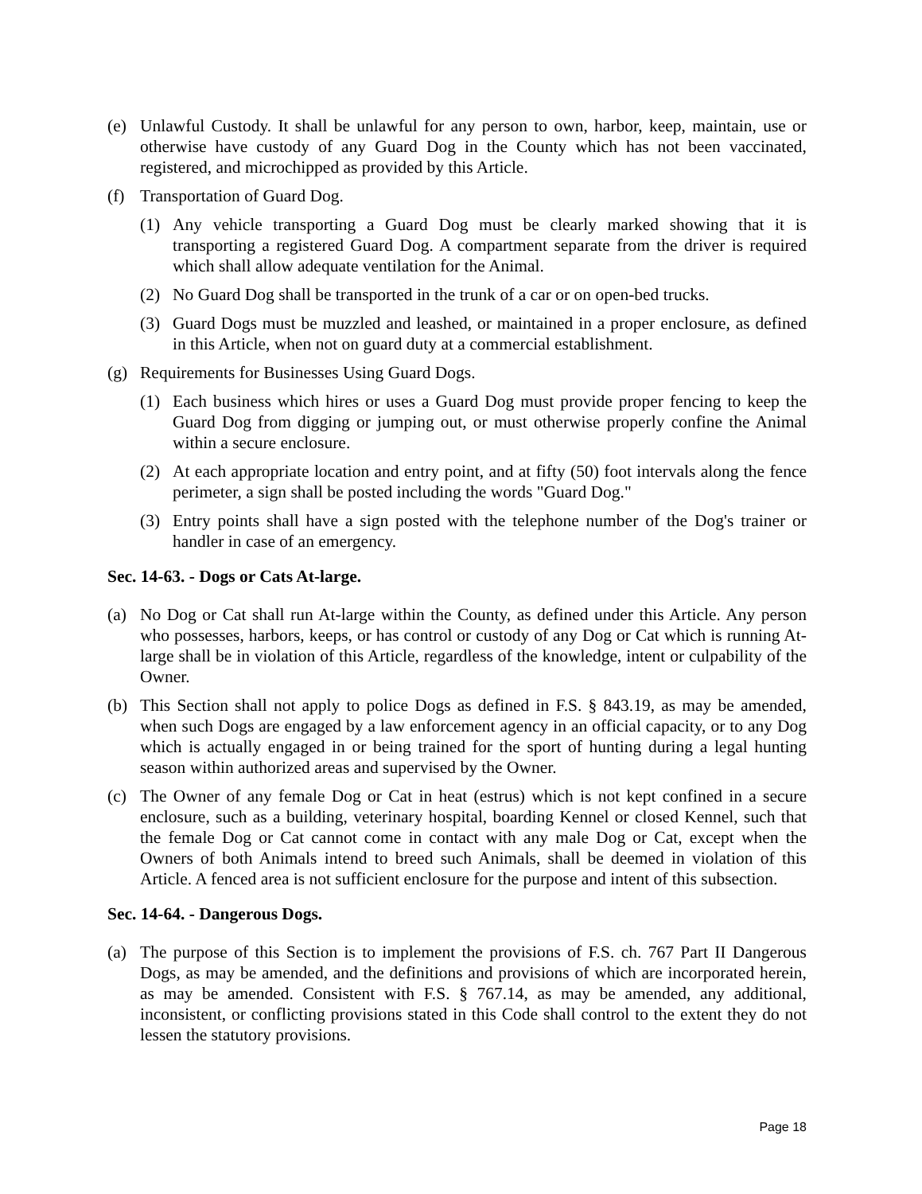(e) Unlawful Custody. It shall be unlawful for any person to own, harbor, keep, maintain, use or otherwise have custody of any Guard Dog in the County which has not been vaccinated, registered, and microchipped as provided by this Article.
(f) Transportation of Guard Dog.
(1) Any vehicle transporting a Guard Dog must be clearly marked showing that it is transporting a registered Guard Dog. A compartment separate from the driver is required which shall allow adequate ventilation for the Animal.
(2) No Guard Dog shall be transported in the trunk of a car or on open-bed trucks.
(3) Guard Dogs must be muzzled and leashed, or maintained in a proper enclosure, as defined in this Article, when not on guard duty at a commercial establishment.
(g) Requirements for Businesses Using Guard Dogs.
(1) Each business which hires or uses a Guard Dog must provide proper fencing to keep the Guard Dog from digging or jumping out, or must otherwise properly confine the Animal within a secure enclosure.
(2) At each appropriate location and entry point, and at fifty (50) foot intervals along the fence perimeter, a sign shall be posted including the words "Guard Dog."
(3) Entry points shall have a sign posted with the telephone number of the Dog's trainer or handler in case of an emergency.
Sec. 14-63. - Dogs or Cats At-large.
(a) No Dog or Cat shall run At-large within the County, as defined under this Article. Any person who possesses, harbors, keeps, or has control or custody of any Dog or Cat which is running At-large shall be in violation of this Article, regardless of the knowledge, intent or culpability of the Owner.
(b) This Section shall not apply to police Dogs as defined in F.S. § 843.19, as may be amended, when such Dogs are engaged by a law enforcement agency in an official capacity, or to any Dog which is actually engaged in or being trained for the sport of hunting during a legal hunting season within authorized areas and supervised by the Owner.
(c) The Owner of any female Dog or Cat in heat (estrus) which is not kept confined in a secure enclosure, such as a building, veterinary hospital, boarding Kennel or closed Kennel, such that the female Dog or Cat cannot come in contact with any male Dog or Cat, except when the Owners of both Animals intend to breed such Animals, shall be deemed in violation of this Article. A fenced area is not sufficient enclosure for the purpose and intent of this subsection.
Sec. 14-64. - Dangerous Dogs.
(a) The purpose of this Section is to implement the provisions of F.S. ch. 767 Part II Dangerous Dogs, as may be amended, and the definitions and provisions of which are incorporated herein, as may be amended. Consistent with F.S. § 767.14, as may be amended, any additional, inconsistent, or conflicting provisions stated in this Code shall control to the extent they do not lessen the statutory provisions.
Page 18